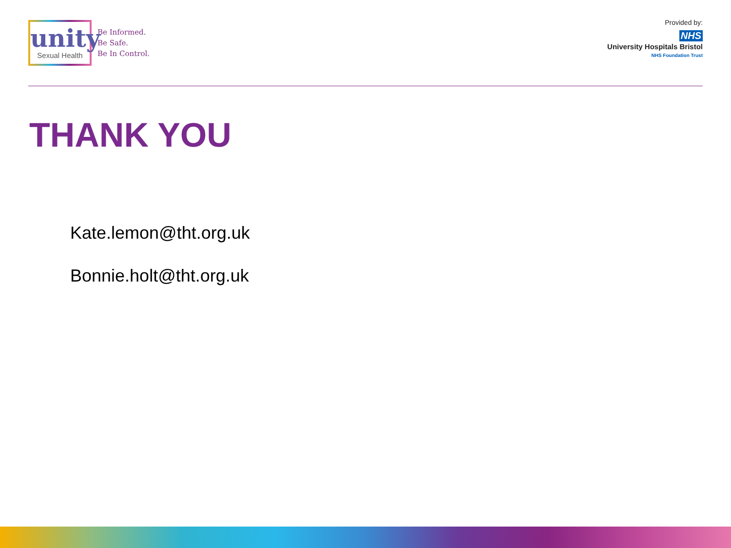unity
Sexual Health
Be Informed.
Be Safe.
Be In Control.
Provided by:
NHS
University Hospitals Bristol
NHS Foundation Trust
THANK YOU
Kate.lemon@tht.org.uk
Bonnie.holt@tht.org.uk